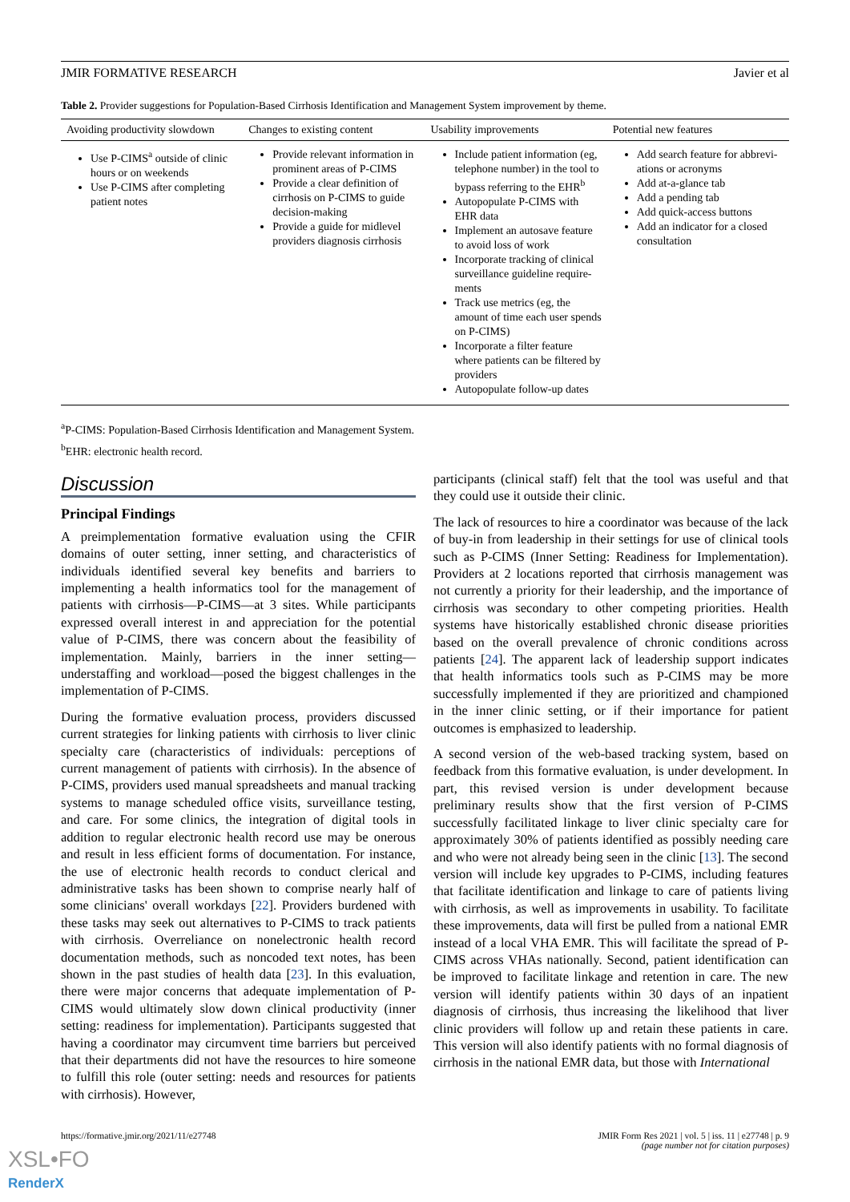JMIR FORMATIVE RESEARCH Javier et al
Table 2. Provider suggestions for Population-Based Cirrhosis Identification and Management System improvement by theme.
| Avoiding productivity slowdown | Changes to existing content | Usability improvements | Potential new features |
| --- | --- | --- | --- |
| Use P-CIMS<sup>a</sup> outside of clinic hours or on weekends Use P-CIMS after completing patient notes | Provide relevant information in prominent areas of P-CIMS Provide a clear definition of cirrhosis on P-CIMS to guide decision-making Provide a guide for midlevel providers diagnosis cirrhosis | Include patient information (eg, telephone number) in the tool to bypass referring to the EHR<sup>b</sup> Autopopulate P-CIMS with EHR data Implement an autosave feature to avoid loss of work Incorporate tracking of clinical surveillance guideline require-ments Track use metrics (eg, the amount of time each user spends on P-CIMS) Incorporate a filter feature where patients can be filtered by providers Autopopulate follow-up dates | Add search feature for abbrevi-ations or acronyms Add at-a-glance tab Add a pending tab Add quick-access buttons Add an indicator for a closed consultation |
<sup>a</sup> P-CIMS: Population-Based Cirrhosis Identification and Management System.
<sup>b</sup> EHR: electronic health record.
Discussion
Principal Findings
A preimplementation formative evaluation using the CFIR domains of outer setting, inner setting, and characteristics of individuals identified several key benefits and barriers to implementing a health informatics tool for the management of patients with cirrhosis—P-CIMS—at 3 sites. While participants expressed overall interest in and appreciation for the potential value of P-CIMS, there was concern about the feasibility of implementation. Mainly, barriers in the inner setting—understaffing and workload—posed the biggest challenges in the implementation of P-CIMS.
During the formative evaluation process, providers discussed current strategies for linking patients with cirrhosis to liver clinic specialty care (characteristics of individuals: perceptions of current management of patients with cirrhosis). In the absence of P-CIMS, providers used manual spreadsheets and manual tracking systems to manage scheduled office visits, surveillance testing, and care. For some clinics, the integration of digital tools in addition to regular electronic health record use may be onerous and result in less efficient forms of documentation. For instance, the use of electronic health records to conduct clerical and administrative tasks has been shown to comprise nearly half of some clinicians' overall workdays [22]. Providers burdened with these tasks may seek out alternatives to P-CIMS to track patients with cirrhosis. Overreliance on nonelectronic health record documentation methods, such as noncoded text notes, has been shown in the past studies of health data [23]. In this evaluation, there were major concerns that adequate implementation of P-CIMS would ultimately slow down clinical productivity (inner setting: readiness for implementation). Participants suggested that having a coordinator may circumvent time barriers but perceived that their departments did not have the resources to hire someone to fulfill this role (outer setting: needs and resources for patients with cirrhosis). However,
participants (clinical staff) felt that the tool was useful and that they could use it outside their clinic.
The lack of resources to hire a coordinator was because of the lack of buy-in from leadership in their settings for use of clinical tools such as P-CIMS (Inner Setting: Readiness for Implementation). Providers at 2 locations reported that cirrhosis management was not currently a priority for their leadership, and the importance of cirrhosis was secondary to other competing priorities. Health systems have historically established chronic disease priorities based on the overall prevalence of chronic conditions across patients [24]. The apparent lack of leadership support indicates that health informatics tools such as P-CIMS may be more successfully implemented if they are prioritized and championed in the inner clinic setting, or if their importance for patient outcomes is emphasized to leadership.
A second version of the web-based tracking system, based on feedback from this formative evaluation, is under development. In part, this revised version is under development because preliminary results show that the first version of P-CIMS successfully facilitated linkage to liver clinic specialty care for approximately 30% of patients identified as possibly needing care and who were not already being seen in the clinic [13]. The second version will include key upgrades to P-CIMS, including features that facilitate identification and linkage to care of patients living with cirrhosis, as well as improvements in usability. To facilitate these improvements, data will first be pulled from a national EMR instead of a local VHA EMR. This will facilitate the spread of P-CIMS across VHAs nationally. Second, patient identification can be improved to facilitate linkage and retention in care. The new version will identify patients within 30 days of an inpatient diagnosis of cirrhosis, thus increasing the likelihood that liver clinic providers will follow up and retain these patients in care. This version will also identify patients with no formal diagnosis of cirrhosis in the national EMR data, but those with International
https://formative.jmir.org/2021/11/e27748 JMIR Form Res 2021 | vol. 5 | iss. 11 | e27748 | p. 9
(page number not for citation purposes)
XSL•FO
RenderX